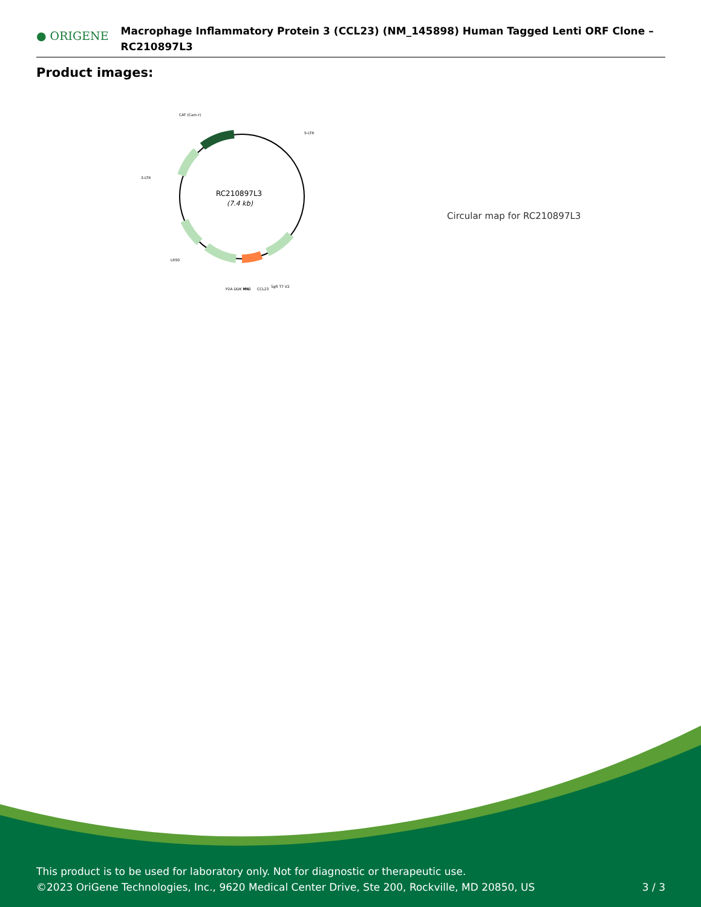● ORIGENE
Macrophage Inflammatory Protein 3 (CCL23) (NM_145898) Human Tagged Lenti ORF Clone – RC210897L3
Product images:
RC210897L3
(7.4 kb)
CAT (Cam-r)
5-LTR
3-LTR
LR50
P2A DDK MYC
MluI
CCL23
SgfI T7 V2
Circular map for RC210897L3
This product is to be used for laboratory only. Not for diagnostic or therapeutic use.
©2023 OriGene Technologies, Inc., 9620 Medical Center Drive, Ste 200, Rockville, MD 20850, US 3 / 3